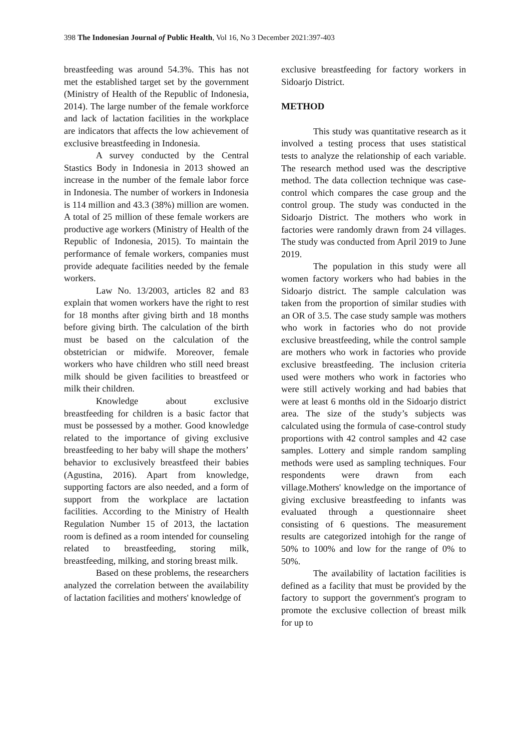398 The Indonesian Journal of Public Health, Vol 16, No 3 December 2021:397-403
breastfeeding was around 54.3%. This has not met the established target set by the government (Ministry of Health of the Republic of Indonesia, 2014). The large number of the female workforce and lack of lactation facilities in the workplace are indicators that affects the low achievement of exclusive breastfeeding in Indonesia.
A survey conducted by the Central Stastics Body in Indonesia in 2013 showed an increase in the number of the female labor force in Indonesia. The number of workers in Indonesia is 114 million and 43.3 (38%) million are women. A total of 25 million of these female workers are productive age workers (Ministry of Health of the Republic of Indonesia, 2015). To maintain the performance of female workers, companies must provide adequate facilities needed by the female workers.
Law No. 13/2003, articles 82 and 83 explain that women workers have the right to rest for 18 months after giving birth and 18 months before giving birth. The calculation of the birth must be based on the calculation of the obstetrician or midwife. Moreover, female workers who have children who still need breast milk should be given facilities to breastfeed or milk their children.
Knowledge about exclusive breastfeeding for children is a basic factor that must be possessed by a mother. Good knowledge related to the importance of giving exclusive breastfeeding to her baby will shape the mothers’ behavior to exclusively breastfeed their babies (Agustina, 2016). Apart from knowledge, supporting factors are also needed, and a form of support from the workplace are lactation facilities. According to the Ministry of Health Regulation Number 15 of 2013, the lactation room is defined as a room intended for counseling related to breastfeeding, storing milk, breastfeeding, milking, and storing breast milk.
Based on these problems, the researchers analyzed the correlation between the availability of lactation facilities and mothers' knowledge of
exclusive breastfeeding for factory workers in Sidoarjo District.
METHOD
This study was quantitative research as it involved a testing process that uses statistical tests to analyze the relationship of each variable. The research method used was the descriptive method. The data collection technique was case-control which compares the case group and the control group. The study was conducted in the Sidoarjo District. The mothers who work in factories were randomly drawn from 24 villages. The study was conducted from April 2019 to June 2019.
The population in this study were all women factory workers who had babies in the Sidoarjo district. The sample calculation was taken from the proportion of similar studies with an OR of 3.5. The case study sample was mothers who work in factories who do not provide exclusive breastfeeding, while the control sample are mothers who work in factories who provide exclusive breastfeeding. The inclusion criteria used were mothers who work in factories who were still actively working and had babies that were at least 6 months old in the Sidoarjo district area. The size of the study’s subjects was calculated using the formula of case-control study proportions with 42 control samples and 42 case samples. Lottery and simple random sampling methods were used as sampling techniques. Four respondents were drawn from each village.Mothers' knowledge on the importance of giving exclusive breastfeeding to infants was evaluated through a questionnaire sheet consisting of 6 questions. The measurement results are categorized intohigh for the range of 50% to 100% and low for the range of 0% to 50%.
The availability of lactation facilities is defined as a facility that must be provided by the factory to support the government's program to promote the exclusive collection of breast milk for up to